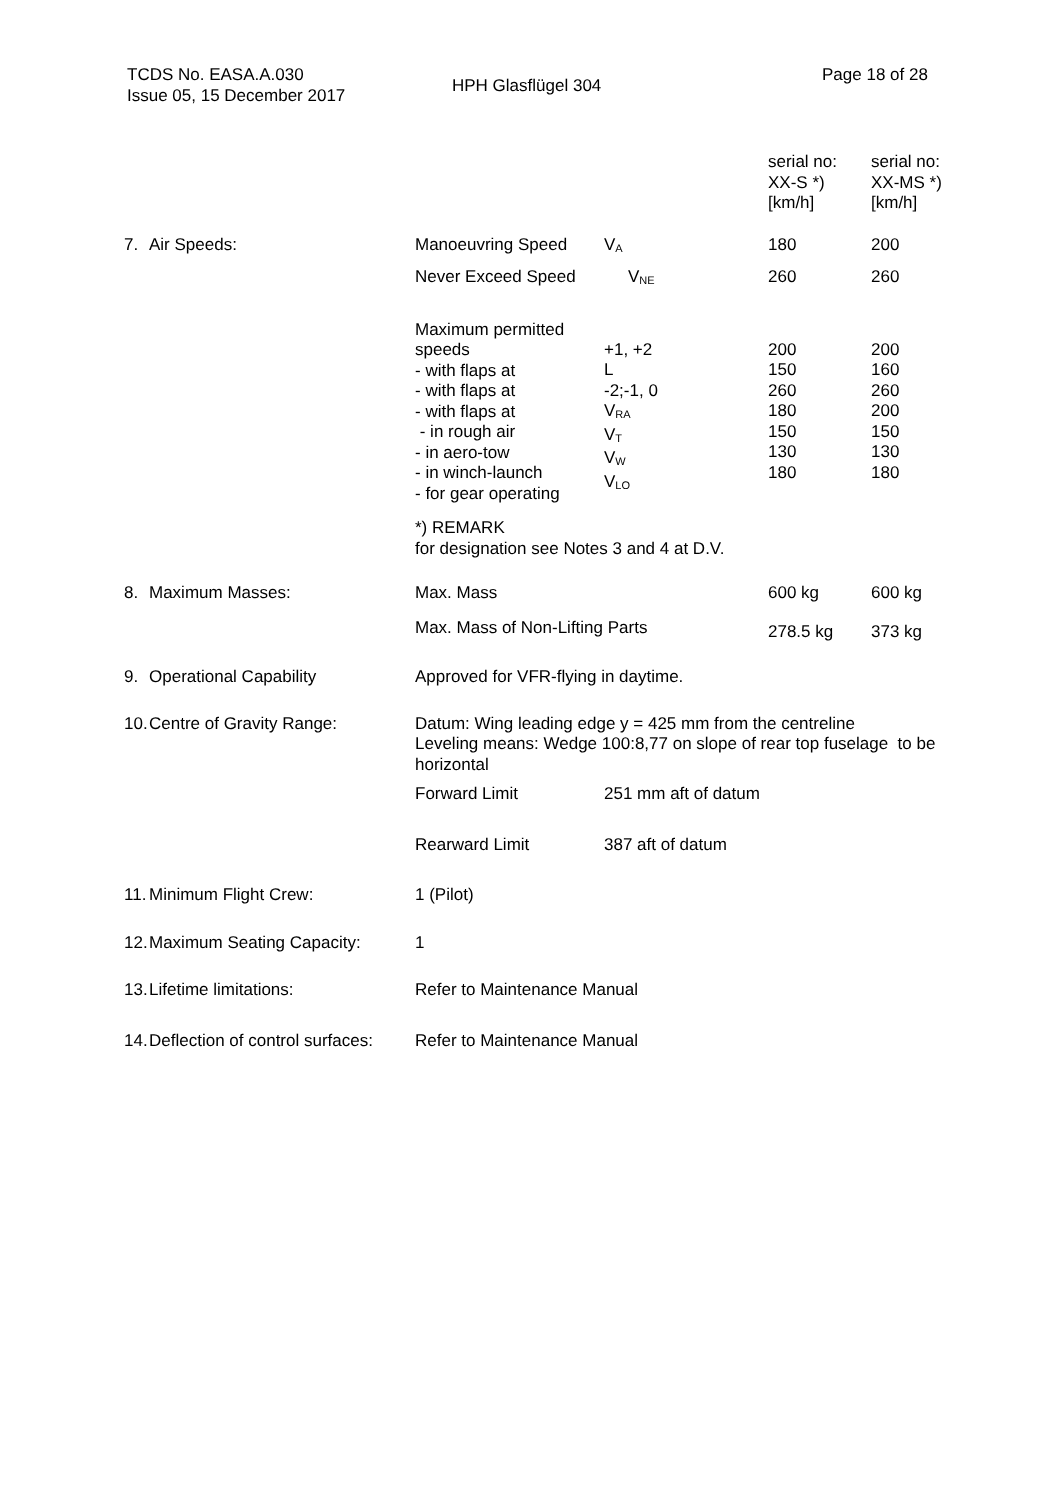TCDS No. EASA.A.030
Issue 05, 15 December 2017
HPH Glasflügel 304
Page 18 of 28
| | | | | serial no: XX-S *) [km/h] | serial no: XX-MS *) [km/h] |
| 7. | Air Speeds: | Manoeuvring Speed | V<sub>A</sub> | 180 | 200 |
| | | Never Exceed Speed | V<sub>NE</sub> | 260 | 260 |
| | | Maximum permitted speeds - with flaps at - with flaps at - with flaps at - in rough air - in aero-tow - in winch-launch - for gear operating | +1, +2 L -2;-1, 0 V<sub>RA</sub> V<sub>T</sub> V<sub>W</sub> V<sub>LO</sub> | 200 150 260 180 150 130 180 | 200 160 260 200 150 130 180 |
| | | *) REMARK for designation see Notes 3 and 4 at D.V. | | | |
| 8. | Maximum Masses: | Max. Mass | | 600 kg | 600 kg |
| | | Max. Mass of Non-Lifting Parts | | 278.5 kg | 373 kg |
| 9. | Operational Capability | Approved for VFR-flying in daytime. | | | |
| 10. | Centre of Gravity Range: | Datum: Wing leading edge y = 425 mm from the centreline Leveling means: Wedge 100:8,77 on slope of rear top fuselage to be horizontal | | | |
| | | Forward Limit | 251 mm aft of datum | | |
| | | Rearward Limit | 387 aft of datum | | |
| 11. | Minimum Flight Crew: | 1 (Pilot) | | | |
| 12. | Maximum Seating Capacity: | 1 | | | |
| 13. | Lifetime limitations: | Refer to Maintenance Manual | | | |
| 14. | Deflection of control surfaces: | Refer to Maintenance Manual | | | |